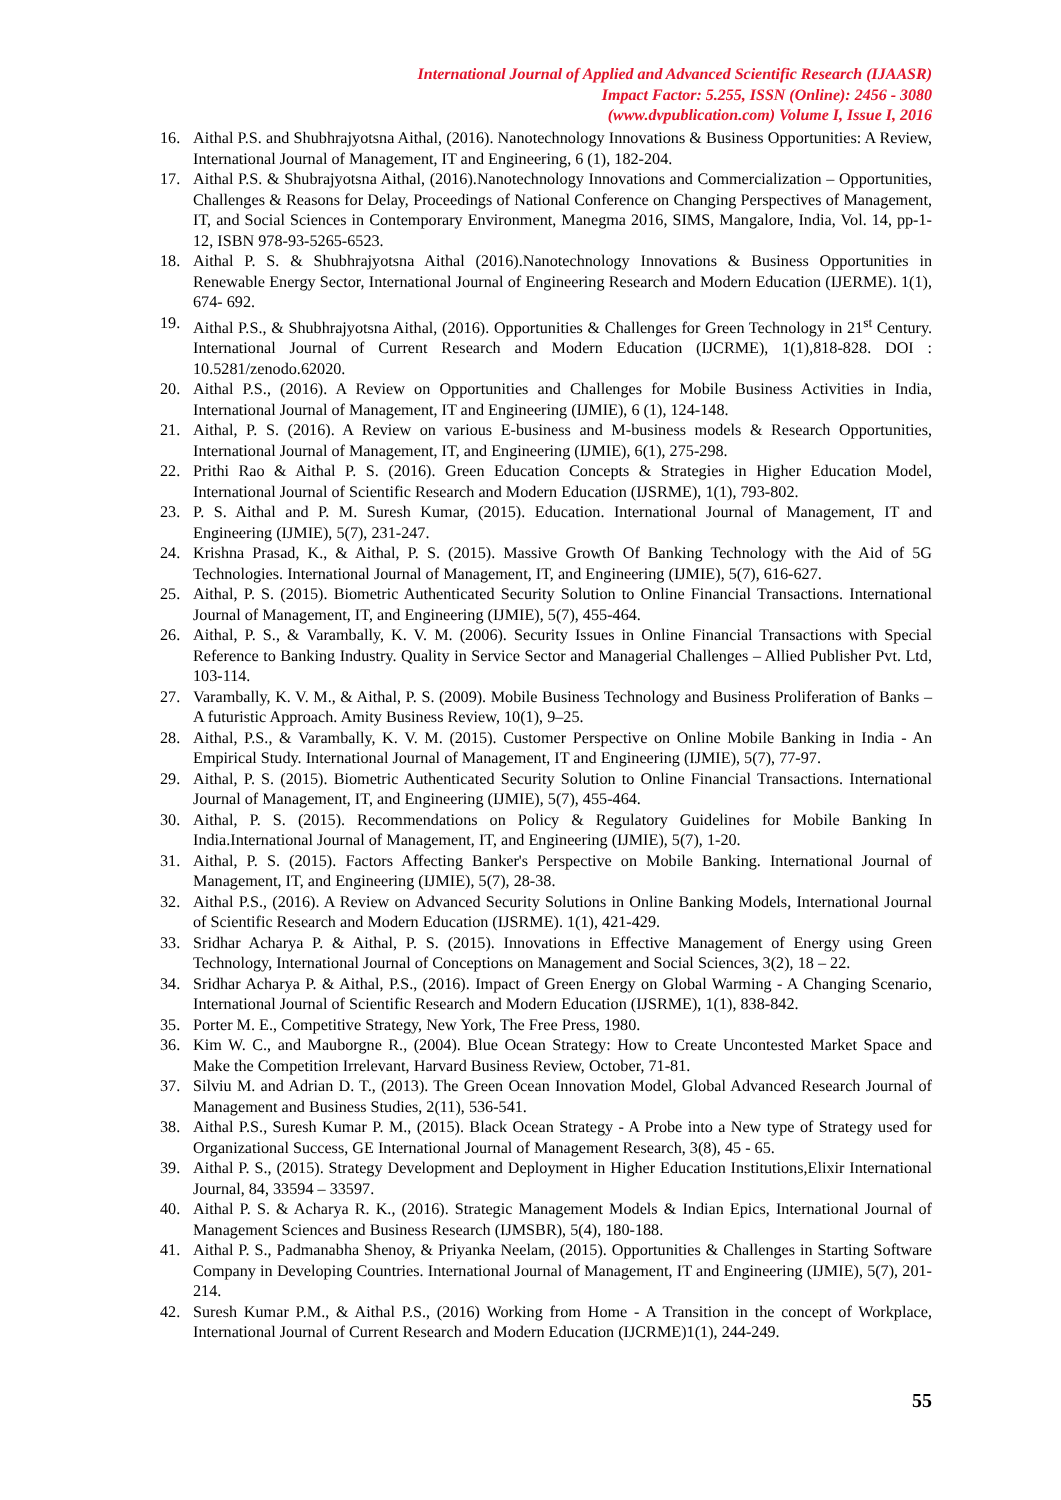International Journal of Applied and Advanced Scientific Research (IJAASR)
Impact Factor: 5.255, ISSN (Online): 2456 - 3080
(www.dvpublication.com) Volume I, Issue I, 2016
16. Aithal P.S. and Shubhrajyotsna Aithal, (2016). Nanotechnology Innovations & Business Opportunities: A Review, International Journal of Management, IT and Engineering, 6 (1), 182-204.
17. Aithal P.S. & Shubrajyotsna Aithal, (2016).Nanotechnology Innovations and Commercialization – Opportunities, Challenges & Reasons for Delay, Proceedings of National Conference on Changing Perspectives of Management, IT, and Social Sciences in Contemporary Environment, Manegma 2016, SIMS, Mangalore, India, Vol. 14, pp-1-12, ISBN 978-93-5265-6523.
18. Aithal P. S. & Shubhrajyotsna Aithal (2016).Nanotechnology Innovations & Business Opportunities in Renewable Energy Sector, International Journal of Engineering Research and Modern Education (IJERME). 1(1), 674- 692.
19. Aithal P.S., & Shubhrajyotsna Aithal, (2016). Opportunities & Challenges for Green Technology in 21<sup>st</sup> Century. International Journal of Current Research and Modern Education (IJCRME), 1(1),818-828. DOI : 10.5281/zenodo.62020.
20. Aithal P.S., (2016). A Review on Opportunities and Challenges for Mobile Business Activities in India, International Journal of Management, IT and Engineering (IJMIE), 6 (1), 124-148.
21. Aithal, P. S. (2016). A Review on various E-business and M-business models & Research Opportunities, International Journal of Management, IT, and Engineering (IJMIE), 6(1), 275-298.
22. Prithi Rao & Aithal P. S. (2016). Green Education Concepts & Strategies in Higher Education Model, International Journal of Scientific Research and Modern Education (IJSRME), 1(1), 793-802.
23. P. S. Aithal and P. M. Suresh Kumar, (2015). Education. International Journal of Management, IT and Engineering (IJMIE), 5(7), 231-247.
24. Krishna Prasad, K., & Aithal, P. S. (2015). Massive Growth Of Banking Technology with the Aid of 5G Technologies. International Journal of Management, IT, and Engineering (IJMIE), 5(7), 616-627.
25. Aithal, P. S. (2015). Biometric Authenticated Security Solution to Online Financial Transactions. International Journal of Management, IT, and Engineering (IJMIE), 5(7), 455-464.
26. Aithal, P. S., & Varambally, K. V. M. (2006). Security Issues in Online Financial Transactions with Special Reference to Banking Industry. Quality in Service Sector and Managerial Challenges – Allied Publisher Pvt. Ltd, 103-114.
27. Varambally, K. V. M., & Aithal, P. S. (2009). Mobile Business Technology and Business Proliferation of Banks – A futuristic Approach. Amity Business Review, 10(1), 9–25.
28. Aithal, P.S., & Varambally, K. V. M. (2015). Customer Perspective on Online Mobile Banking in India - An Empirical Study. International Journal of Management, IT and Engineering (IJMIE), 5(7), 77-97.
29. Aithal, P. S. (2015). Biometric Authenticated Security Solution to Online Financial Transactions. International Journal of Management, IT, and Engineering (IJMIE), 5(7), 455-464.
30. Aithal, P. S. (2015). Recommendations on Policy & Regulatory Guidelines for Mobile Banking In India.International Journal of Management, IT, and Engineering (IJMIE), 5(7), 1-20.
31. Aithal, P. S. (2015). Factors Affecting Banker's Perspective on Mobile Banking. International Journal of Management, IT, and Engineering (IJMIE), 5(7), 28-38.
32. Aithal P.S., (2016). A Review on Advanced Security Solutions in Online Banking Models, International Journal of Scientific Research and Modern Education (IJSRME). 1(1), 421-429.
33. Sridhar Acharya P. & Aithal, P. S. (2015). Innovations in Effective Management of Energy using Green Technology, International Journal of Conceptions on Management and Social Sciences, 3(2), 18 – 22.
34. Sridhar Acharya P. & Aithal, P.S., (2016). Impact of Green Energy on Global Warming - A Changing Scenario, International Journal of Scientific Research and Modern Education (IJSRME), 1(1), 838-842.
35. Porter M. E., Competitive Strategy, New York, The Free Press, 1980.
36. Kim W. C., and Mauborgne R., (2004). Blue Ocean Strategy: How to Create Uncontested Market Space and Make the Competition Irrelevant, Harvard Business Review, October, 71-81.
37. Silviu M. and Adrian D. T., (2013). The Green Ocean Innovation Model, Global Advanced Research Journal of Management and Business Studies, 2(11), 536-541.
38. Aithal P.S., Suresh Kumar P. M., (2015). Black Ocean Strategy - A Probe into a New type of Strategy used for Organizational Success, GE International Journal of Management Research, 3(8), 45 - 65.
39. Aithal P. S., (2015). Strategy Development and Deployment in Higher Education Institutions,Elixir International Journal, 84, 33594 – 33597.
40. Aithal P. S. & Acharya R. K., (2016). Strategic Management Models & Indian Epics, International Journal of Management Sciences and Business Research (IJMSBR), 5(4), 180-188.
41. Aithal P. S., Padmanabha Shenoy, & Priyanka Neelam, (2015). Opportunities & Challenges in Starting Software Company in Developing Countries. International Journal of Management, IT and Engineering (IJMIE), 5(7), 201-214.
42. Suresh Kumar P.M., & Aithal P.S., (2016) Working from Home - A Transition in the concept of Workplace, International Journal of Current Research and Modern Education (IJCRME)1(1), 244-249.
55